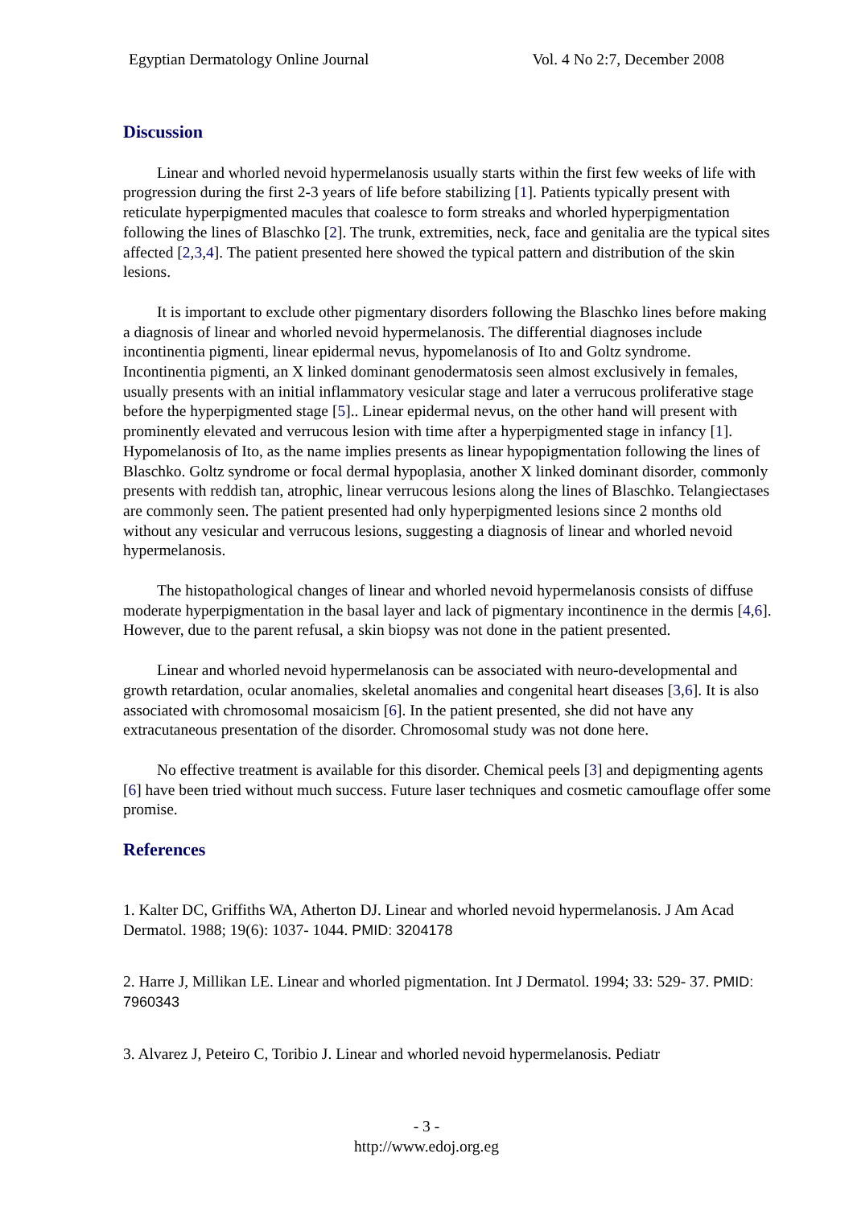Egyptian Dermatology Online Journal Vol. 4 No 2:7, December 2008
Discussion
Linear and whorled nevoid hypermelanosis usually starts within the first few weeks of life with progression during the first 2-3 years of life before stabilizing [1]. Patients typically present with reticulate hyperpigmented macules that coalesce to form streaks and whorled hyperpigmentation following the lines of Blaschko [2]. The trunk, extremities, neck, face and genitalia are the typical sites affected [2,3,4]. The patient presented here showed the typical pattern and distribution of the skin lesions.
It is important to exclude other pigmentary disorders following the Blaschko lines before making a diagnosis of linear and whorled nevoid hypermelanosis. The differential diagnoses include incontinentia pigmenti, linear epidermal nevus, hypomelanosis of Ito and Goltz syndrome. Incontinentia pigmenti, an X linked dominant genodermatosis seen almost exclusively in females, usually presents with an initial inflammatory vesicular stage and later a verrucous proliferative stage before the hyperpigmented stage [5].. Linear epidermal nevus, on the other hand will present with prominently elevated and verrucous lesion with time after a hyperpigmented stage in infancy [1]. Hypomelanosis of Ito, as the name implies presents as linear hypopigmentation following the lines of Blaschko. Goltz syndrome or focal dermal hypoplasia, another X linked dominant disorder, commonly presents with reddish tan, atrophic, linear verrucous lesions along the lines of Blaschko. Telangiectases are commonly seen. The patient presented had only hyperpigmented lesions since 2 months old without any vesicular and verrucous lesions, suggesting a diagnosis of linear and whorled nevoid hypermelanosis.
The histopathological changes of linear and whorled nevoid hypermelanosis consists of diffuse moderate hyperpigmentation in the basal layer and lack of pigmentary incontinence in the dermis [4,6]. However, due to the parent refusal, a skin biopsy was not done in the patient presented.
Linear and whorled nevoid hypermelanosis can be associated with neuro-developmental and growth retardation, ocular anomalies, skeletal anomalies and congenital heart diseases [3,6]. It is also associated with chromosomal mosaicism [6]. In the patient presented, she did not have any extracutaneous presentation of the disorder. Chromosomal study was not done here.
No effective treatment is available for this disorder. Chemical peels [3] and depigmenting agents [6] have been tried without much success. Future laser techniques and cosmetic camouflage offer some promise.
References
1. Kalter DC, Griffiths WA, Atherton DJ. Linear and whorled nevoid hypermelanosis. J Am Acad Dermatol. 1988; 19(6): 1037- 1044. PMID: 3204178
2. Harre J, Millikan LE. Linear and whorled pigmentation. Int J Dermatol. 1994; 33: 529- 37. PMID: 7960343
3. Alvarez J, Peteiro C, Toribio J. Linear and whorled nevoid hypermelanosis. Pediatr
- 3 -
http://www.edoj.org.eg